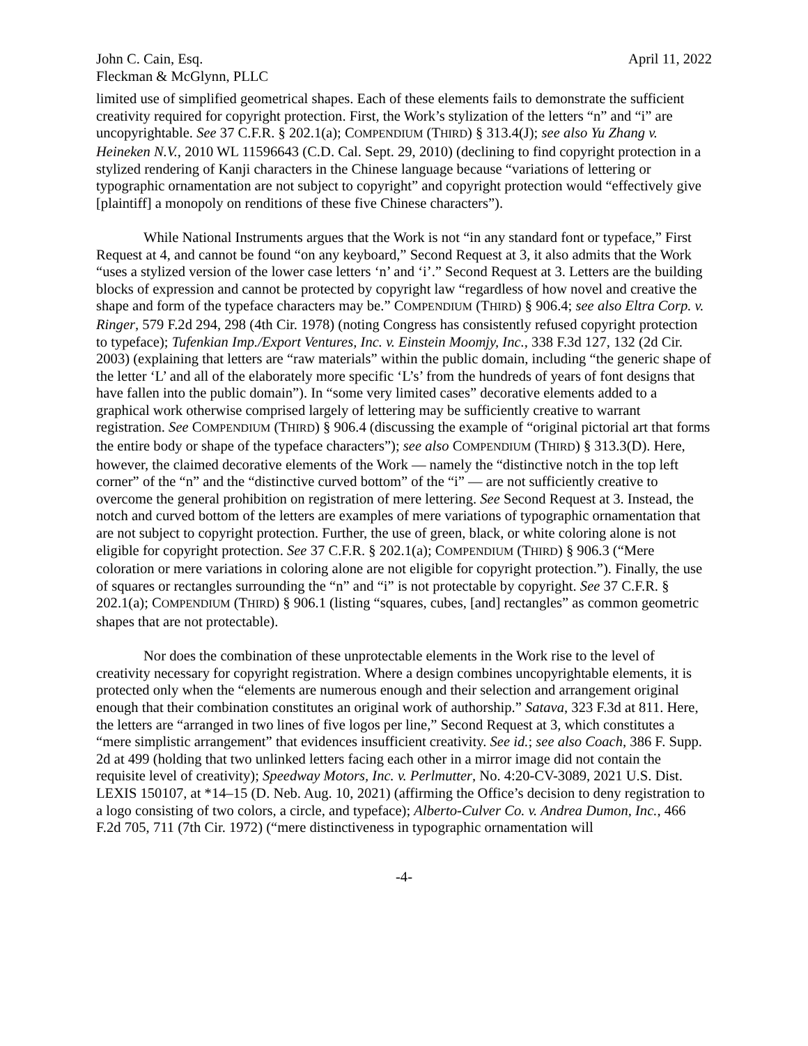John C. Cain, Esq. April 11, 2022
Fleckman & McGlynn, PLLC
limited use of simplified geometrical shapes. Each of these elements fails to demonstrate the sufficient creativity required for copyright protection. First, the Work’s stylization of the letters “n” and “i” are uncopyrightable. See 37 C.F.R. § 202.1(a); COMPENDIUM (THIRD) § 313.4(J); see also Yu Zhang v. Heineken N.V., 2010 WL 11596643 (C.D. Cal. Sept. 29, 2010) (declining to find copyright protection in a stylized rendering of Kanji characters in the Chinese language because “variations of lettering or typographic ornamentation are not subject to copyright” and copyright protection would “effectively give [plaintiff] a monopoly on renditions of these five Chinese characters”).
While National Instruments argues that the Work is not “in any standard font or typeface,” First Request at 4, and cannot be found “on any keyboard,” Second Request at 3, it also admits that the Work “uses a stylized version of the lower case letters ‘n’ and ‘i’.” Second Request at 3. Letters are the building blocks of expression and cannot be protected by copyright law “regardless of how novel and creative the shape and form of the typeface characters may be.” COMPENDIUM (THIRD) § 906.4; see also Eltra Corp. v. Ringer, 579 F.2d 294, 298 (4th Cir. 1978) (noting Congress has consistently refused copyright protection to typeface); Tufenkian Imp./Export Ventures, Inc. v. Einstein Moomjy, Inc., 338 F.3d 127, 132 (2d Cir. 2003) (explaining that letters are “raw materials” within the public domain, including “the generic shape of the letter ‘L’ and all of the elaborately more specific ‘L’s’ from the hundreds of years of font designs that have fallen into the public domain”). In “some very limited cases” decorative elements added to a graphical work otherwise comprised largely of lettering may be sufficiently creative to warrant registration. See COMPENDIUM (THIRD) § 906.4 (discussing the example of “original pictorial art that forms the entire body or shape of the typeface characters”); see also COMPENDIUM (THIRD) § 313.3(D). Here, however, the claimed decorative elements of the Work — namely the “distinctive notch in the top left corner” of the “n” and the “distinctive curved bottom” of the “i” ― are not sufficiently creative to overcome the general prohibition on registration of mere lettering. See Second Request at 3. Instead, the notch and curved bottom of the letters are examples of mere variations of typographic ornamentation that are not subject to copyright protection. Further, the use of green, black, or white coloring alone is not eligible for copyright protection. See 37 C.F.R. § 202.1(a); COMPENDIUM (THIRD) § 906.3 (“Mere coloration or mere variations in coloring alone are not eligible for copyright protection.”). Finally, the use of squares or rectangles surrounding the “n” and “i” is not protectable by copyright. See 37 C.F.R. § 202.1(a); COMPENDIUM (THIRD) § 906.1 (listing “squares, cubes, [and] rectangles” as common geometric shapes that are not protectable).
Nor does the combination of these unprotectable elements in the Work rise to the level of creativity necessary for copyright registration. Where a design combines uncopyrightable elements, it is protected only when the “elements are numerous enough and their selection and arrangement original enough that their combination constitutes an original work of authorship.” Satava, 323 F.3d at 811. Here, the letters are “arranged in two lines of five logos per line,” Second Request at 3, which constitutes a “mere simplistic arrangement” that evidences insufficient creativity. See id.; see also Coach, 386 F. Supp. 2d at 499 (holding that two unlinked letters facing each other in a mirror image did not contain the requisite level of creativity); Speedway Motors, Inc. v. Perlmutter, No. 4:20-CV-3089, 2021 U.S. Dist. LEXIS 150107, at *14–15 (D. Neb. Aug. 10, 2021) (affirming the Office’s decision to deny registration to a logo consisting of two colors, a circle, and typeface); Alberto-Culver Co. v. Andrea Dumon, Inc., 466 F.2d 705, 711 (7th Cir. 1972) (“mere distinctiveness in typographic ornamentation will
-4-